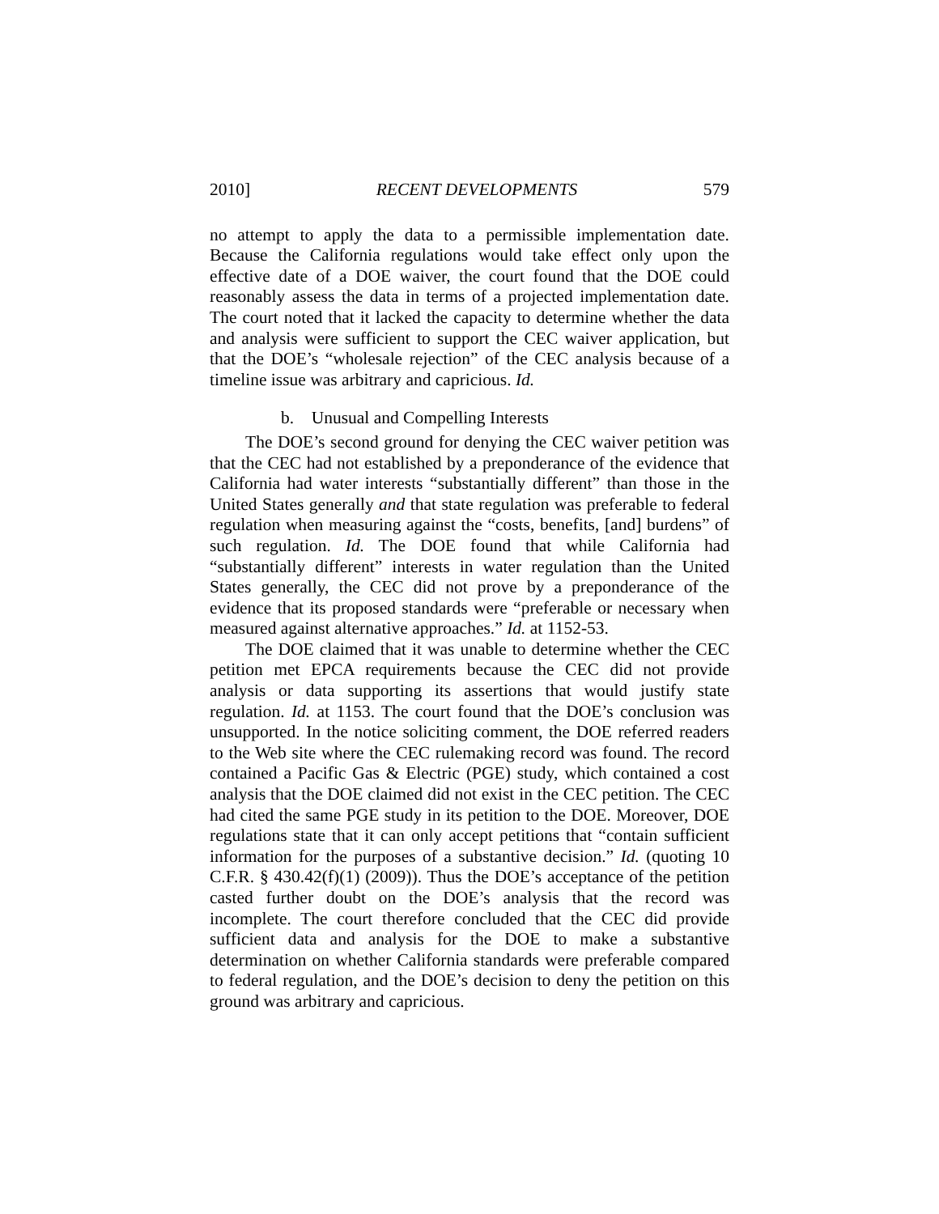2010] RECENT DEVELOPMENTS 579
no attempt to apply the data to a permissible implementation date. Because the California regulations would take effect only upon the effective date of a DOE waiver, the court found that the DOE could reasonably assess the data in terms of a projected implementation date. The court noted that it lacked the capacity to determine whether the data and analysis were sufficient to support the CEC waiver application, but that the DOE’s “wholesale rejection” of the CEC analysis because of a timeline issue was arbitrary and capricious. Id.
b. Unusual and Compelling Interests
The DOE’s second ground for denying the CEC waiver petition was that the CEC had not established by a preponderance of the evidence that California had water interests “substantially different” than those in the United States generally and that state regulation was preferable to federal regulation when measuring against the “costs, benefits, [and] burdens” of such regulation. Id. The DOE found that while California had “substantially different” interests in water regulation than the United States generally, the CEC did not prove by a preponderance of the evidence that its proposed standards were “preferable or necessary when measured against alternative approaches.” Id. at 1152-53.
The DOE claimed that it was unable to determine whether the CEC petition met EPCA requirements because the CEC did not provide analysis or data supporting its assertions that would justify state regulation. Id. at 1153. The court found that the DOE’s conclusion was unsupported. In the notice soliciting comment, the DOE referred readers to the Web site where the CEC rulemaking record was found. The record contained a Pacific Gas & Electric (PGE) study, which contained a cost analysis that the DOE claimed did not exist in the CEC petition. The CEC had cited the same PGE study in its petition to the DOE. Moreover, DOE regulations state that it can only accept petitions that “contain sufficient information for the purposes of a substantive decision.” Id. (quoting 10 C.F.R. § 430.42(f)(1) (2009)). Thus the DOE’s acceptance of the petition casted further doubt on the DOE’s analysis that the record was incomplete. The court therefore concluded that the CEC did provide sufficient data and analysis for the DOE to make a substantive determination on whether California standards were preferable compared to federal regulation, and the DOE’s decision to deny the petition on this ground was arbitrary and capricious.